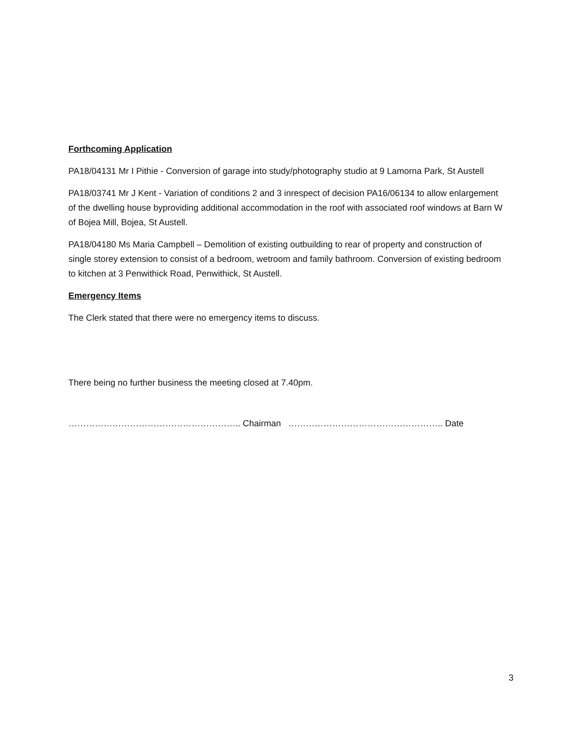Forthcoming Application
PA18/04131 Mr I Pithie - Conversion of garage into study/photography studio at 9 Lamorna Park, St Austell
PA18/03741 Mr J Kent - Variation of conditions 2 and 3 inrespect of decision PA16/06134 to allow enlargement of the dwelling house byproviding additional accommodation in the roof with associated roof windows at Barn W of Bojea Mill, Bojea, St Austell.
PA18/04180 Ms Maria Campbell – Demolition of existing outbuilding to rear of property and construction of single storey extension to consist of a bedroom, wetroom and family bathroom. Conversion of existing bedroom to kitchen at 3 Penwithick Road, Penwithick, St Austell.
Emergency Items
The Clerk stated that there were no emergency items to discuss.
There being no further business the meeting closed at 7.40pm.
………………………………………………….. Chairman …………………………………………….. Date
3